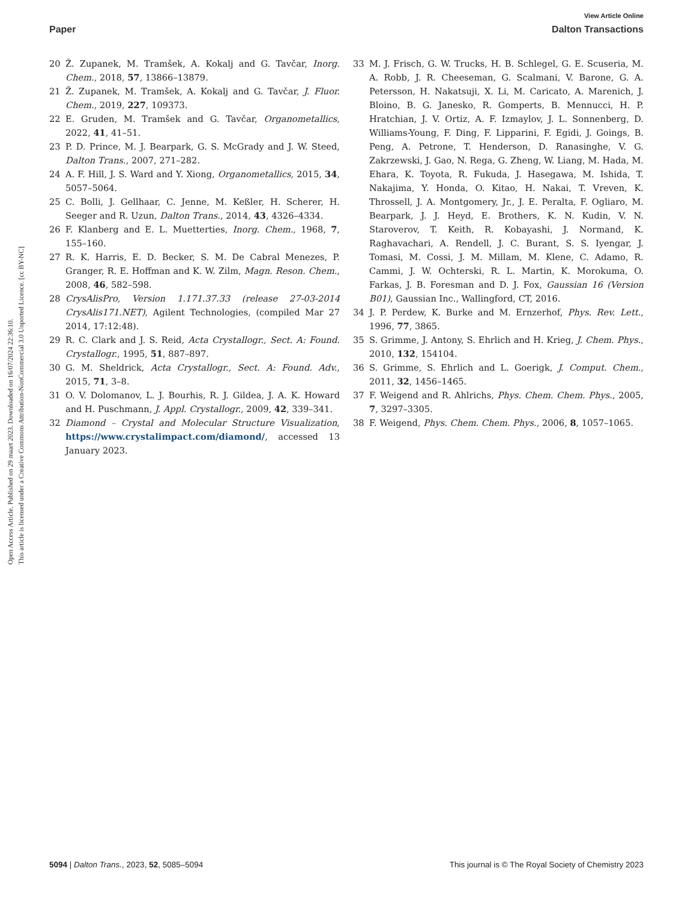Open Access Article. Published on 29 maart 2023. Downloaded on 16/07/2024 22:36:10.
This article is licensed under a Creative Commons Attribution-NonCommercial 3.0 Unported Licence. [cc BY-NC]
View Article Online
Paper Dalton Transactions
20 Ž. Zupanek, M. Tramšek, A. Kokalj and G. Tavčar, Inorg. Chem., 2018, 57, 13866–13879.
21 Ž. Zupanek, M. Tramšek, A. Kokalj and G. Tavčar, J. Fluor. Chem., 2019, 227, 109373.
22 E. Gruden, M. Tramšek and G. Tavčar, Organometallics, 2022, 41, 41–51.
23 P. D. Prince, M. J. Bearpark, G. S. McGrady and J. W. Steed, Dalton Trans., 2007, 271–282.
24 A. F. Hill, J. S. Ward and Y. Xiong, Organometallics, 2015, 34, 5057–5064.
25 C. Bolli, J. Gellhaar, C. Jenne, M. Keßler, H. Scherer, H. Seeger and R. Uzun, Dalton Trans., 2014, 43, 4326–4334.
26 F. Klanberg and E. L. Muetterties, Inorg. Chem., 1968, 7, 155–160.
27 R. K. Harris, E. D. Becker, S. M. De Cabral Menezes, P. Granger, R. E. Hoffman and K. W. Zilm, Magn. Reson. Chem., 2008, 46, 582–598.
28 CrysAlisPro, Version 1.171.37.33 (release 27-03-2014 CrysAlis171.NET), Agilent Technologies, (compiled Mar 27 2014, 17:12:48).
29 R. C. Clark and J. S. Reid, Acta Crystallogr., Sect. A: Found. Crystallogr., 1995, 51, 887–897.
30 G. M. Sheldrick, Acta Crystallogr., Sect. A: Found. Adv., 2015, 71, 3–8.
31 O. V. Dolomanov, L. J. Bourhis, R. J. Gildea, J. A. K. Howard and H. Puschmann, J. Appl. Crystallogr., 2009, 42, 339–341.
32 Diamond – Crystal and Molecular Structure Visualization, https://www.crystalimpact.com/diamond/, accessed 13 January 2023.
33 M. J. Frisch, G. W. Trucks, H. B. Schlegel, G. E. Scuseria, M. A. Robb, J. R. Cheeseman, G. Scalmani, V. Barone, G. A. Petersson, H. Nakatsuji, X. Li, M. Caricato, A. Marenich, J. Bloino, B. G. Janesko, R. Gomperts, B. Mennucci, H. P. Hratchian, J. V. Ortiz, A. F. Izmaylov, J. L. Sonnenberg, D. Williams-Young, F. Ding, F. Lipparini, F. Egidi, J. Goings, B. Peng, A. Petrone, T. Henderson, D. Ranasinghe, V. G. Zakrzewski, J. Gao, N. Rega, G. Zheng, W. Liang, M. Hada, M. Ehara, K. Toyota, R. Fukuda, J. Hasegawa, M. Ishida, T. Nakajima, Y. Honda, O. Kitao, H. Nakai, T. Vreven, K. Throssell, J. A. Montgomery, Jr., J. E. Peralta, F. Ogliaro, M. Bearpark, J. J. Heyd, E. Brothers, K. N. Kudin, V. N. Staroverov, T. Keith, R. Kobayashi, J. Normand, K. Raghavachari, A. Rendell, J. C. Burant, S. S. Iyengar, J. Tomasi, M. Cossi, J. M. Millam, M. Klene, C. Adamo, R. Cammi, J. W. Ochterski, R. L. Martin, K. Morokuma, O. Farkas, J. B. Foresman and D. J. Fox, Gaussian 16 (Version B01), Gaussian Inc., Wallingford, CT, 2016.
34 J. P. Perdew, K. Burke and M. Ernzerhof, Phys. Rev. Lett., 1996, 77, 3865.
35 S. Grimme, J. Antony, S. Ehrlich and H. Krieg, J. Chem. Phys., 2010, 132, 154104.
36 S. Grimme, S. Ehrlich and L. Goerigk, J. Comput. Chem., 2011, 32, 1456–1465.
37 F. Weigend and R. Ahlrichs, Phys. Chem. Chem. Phys., 2005, 7, 3297–3305.
38 F. Weigend, Phys. Chem. Chem. Phys., 2006, 8, 1057–1065.
5094 | Dalton Trans., 2023, 52, 5085–5094 This journal is © The Royal Society of Chemistry 2023